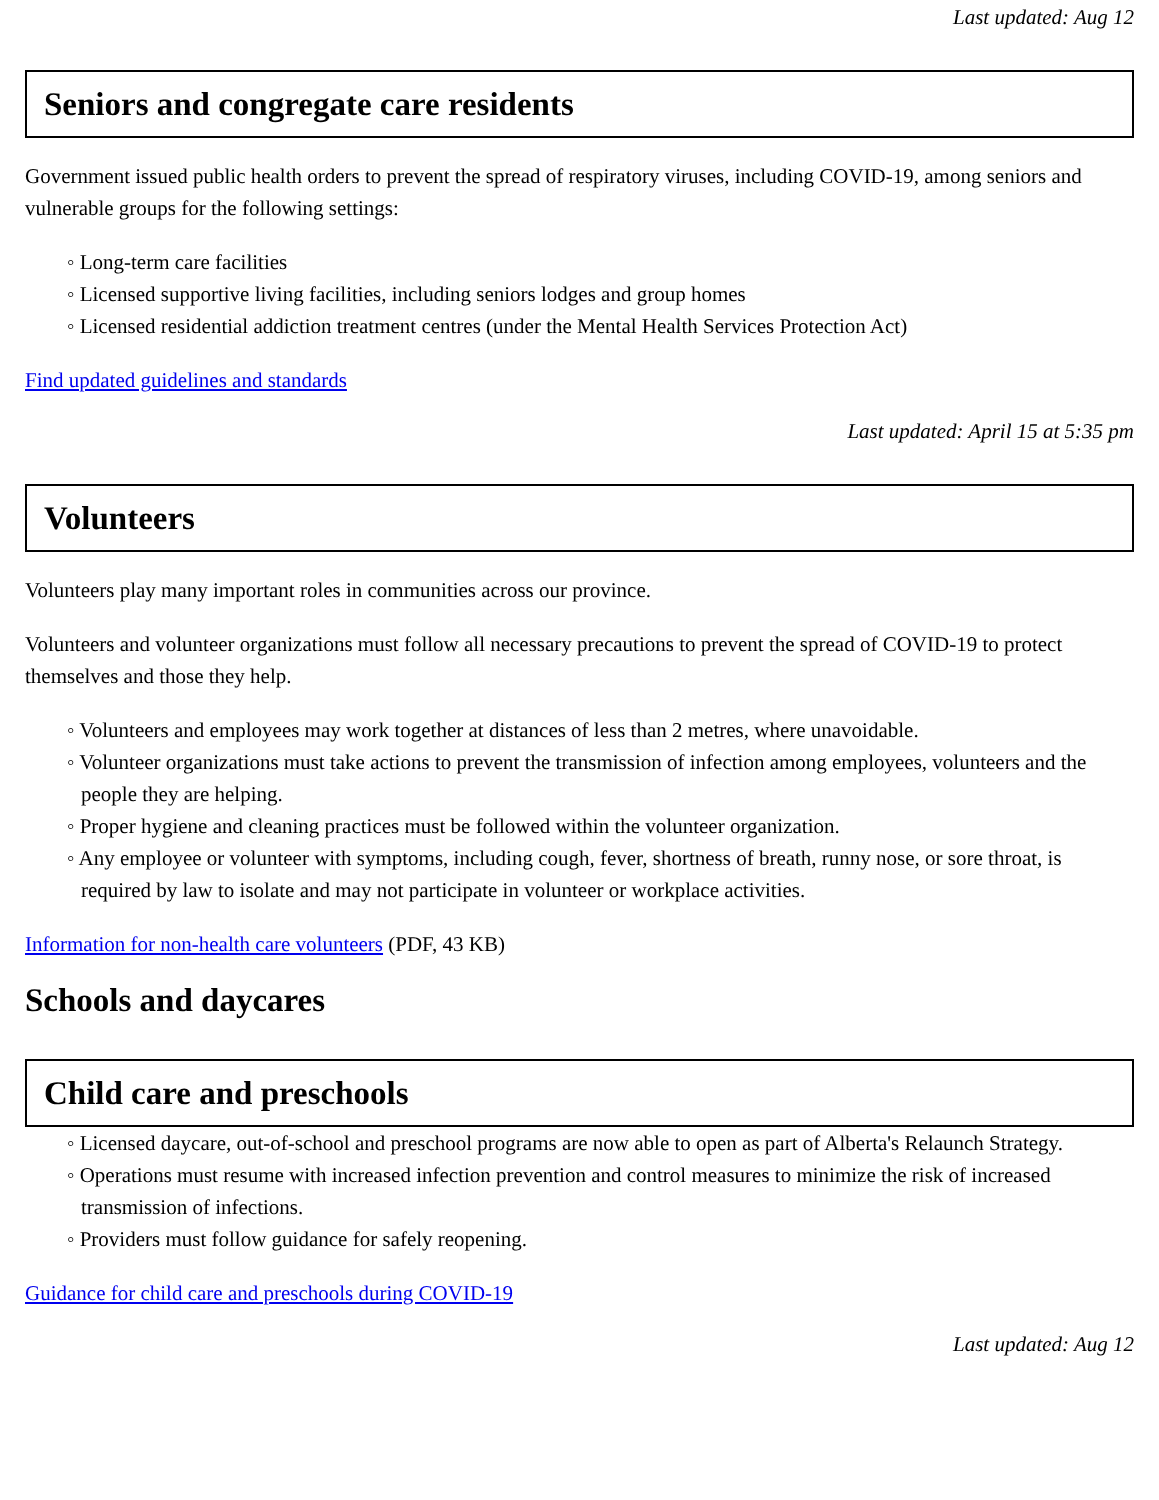Last updated: Aug 12
Seniors and congregate care residents
Government issued public health orders to prevent the spread of respiratory viruses, including COVID-19, among seniors and vulnerable groups for the following settings:
◦ Long-term care facilities
◦ Licensed supportive living facilities, including seniors lodges and group homes
◦ Licensed residential addiction treatment centres (under the Mental Health Services Protection Act)
Find updated guidelines and standards
Last updated: April 15 at 5:35 pm
Volunteers
Volunteers play many important roles in communities across our province.
Volunteers and volunteer organizations must follow all necessary precautions to prevent the spread of COVID-19 to protect themselves and those they help.
◦ Volunteers and employees may work together at distances of less than 2 metres, where unavoidable.
◦ Volunteer organizations must take actions to prevent the transmission of infection among employees, volunteers and the people they are helping.
◦ Proper hygiene and cleaning practices must be followed within the volunteer organization.
◦ Any employee or volunteer with symptoms, including cough, fever, shortness of breath, runny nose, or sore throat, is required by law to isolate and may not participate in volunteer or workplace activities.
Information for non-health care volunteers (PDF, 43 KB)
Schools and daycares
Child care and preschools
◦ Licensed daycare, out-of-school and preschool programs are now able to open as part of Alberta's Relaunch Strategy.
◦ Operations must resume with increased infection prevention and control measures to minimize the risk of increased transmission of infections.
◦ Providers must follow guidance for safely reopening.
Guidance for child care and preschools during COVID-19
Last updated: Aug 12